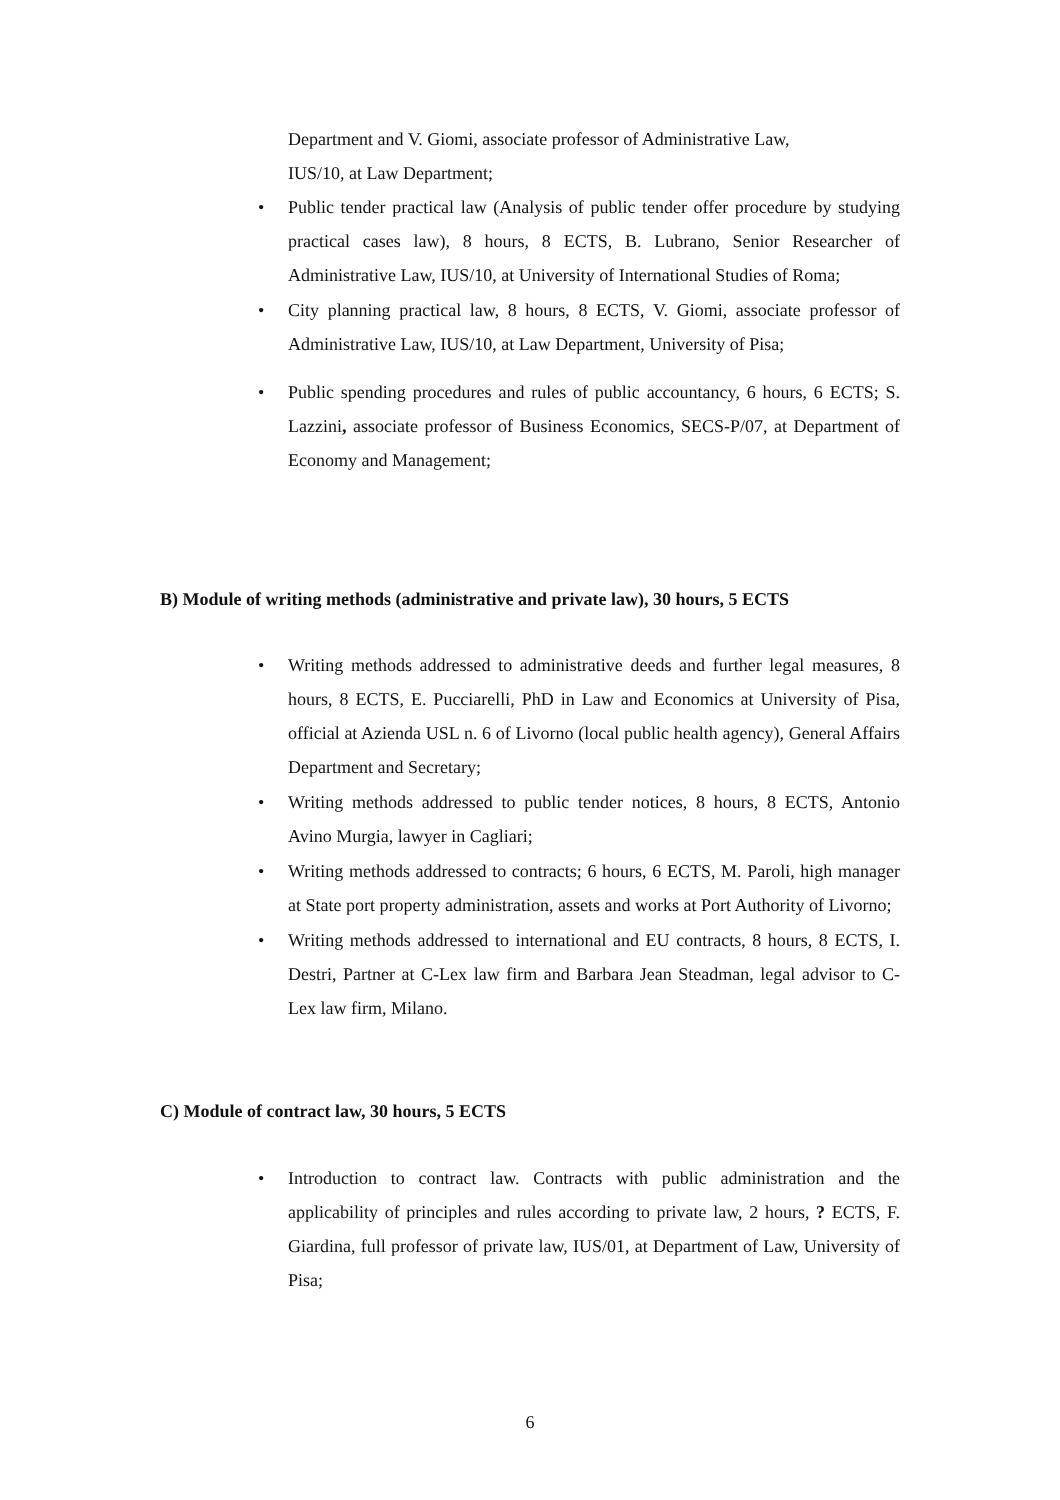Department and V. Giomi, associate professor of Administrative Law,
IUS/10, at Law Department;
• Public tender practical law (Analysis of public tender offer procedure by studying practical cases law), 8 hours, 8 ECTS, B. Lubrano, Senior Researcher of Administrative Law, IUS/10, at University of International Studies of Roma;
• City planning practical law, 8 hours, 8 ECTS, V. Giomi, associate professor of Administrative Law, IUS/10, at Law Department, University of Pisa;
• Public spending procedures and rules of public accountancy, 6 hours, 6 ECTS; S. Lazzini, associate professor of Business Economics, SECS-P/07, at Department of Economy and Management;
B) Module of writing methods (administrative and private law), 30 hours, 5 ECTS
• Writing methods addressed to administrative deeds and further legal measures, 8 hours, 8 ECTS, E. Pucciarelli, PhD in Law and Economics at University of Pisa, official at Azienda USL n. 6 of Livorno (local public health agency), General Affairs Department and Secretary;
• Writing methods addressed to public tender notices, 8 hours, 8 ECTS, Antonio Avino Murgia, lawyer in Cagliari;
• Writing methods addressed to contracts; 6 hours, 6 ECTS, M. Paroli, high manager at State port property administration, assets and works at Port Authority of Livorno;
• Writing methods addressed to international and EU contracts, 8 hours, 8 ECTS, I. Destri, Partner at C-Lex law firm and Barbara Jean Steadman, legal advisor to C-Lex law firm, Milano.
C) Module of contract law, 30 hours, 5 ECTS
• Introduction to contract law. Contracts with public administration and the applicability of principles and rules according to private law, 2 hours, ? ECTS, F. Giardina, full professor of private law, IUS/01, at Department of Law, University of Pisa;
6